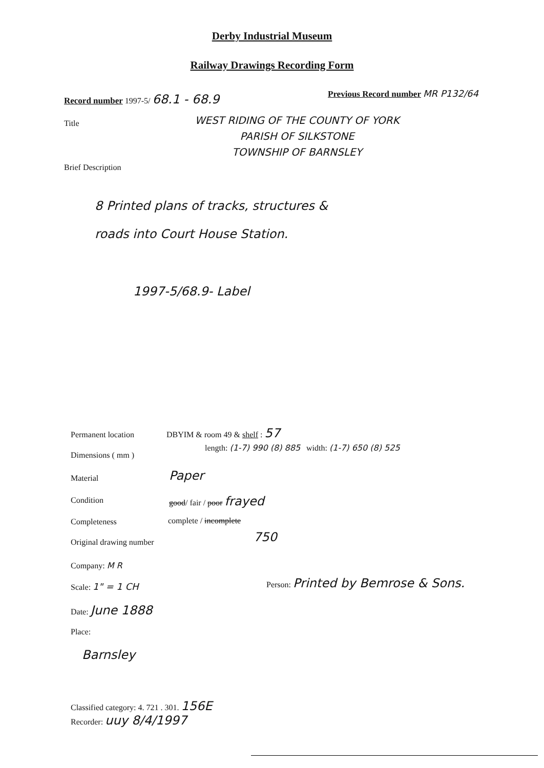Derby Industrial Museum
Railway Drawings Recording Form
Record number 1997-5/ 68.1 - 68.9
Previous Record number MR P132/64
Title
WEST RIDING OF THE COUNTY OF YORK
PARISH OF SILKSTONE
TOWNSHIP OF BARNSLEY
Brief Description
8 Printed plans of tracks, structures &
roads into Court House Station.
1997-5/68.9- Label
Permanent location DBYIM & room 49 & shelf : 57
Dimensions ( mm )
length: (1-7) 990 (8) 885 width: (1-7) 650 (8) 525
Material Paper
Condition good/ fair / poor frayed
Completeness complete / incomplete
Original drawing number 750
Company: M R
Scale: 1" = 1 CH
Person: Printed by Bemrose & Sons.
Date: June 1888
Place:
Barnsley
Classified category: 4. 721 . 301. 156E
Recorder: uuy 8/4/1997